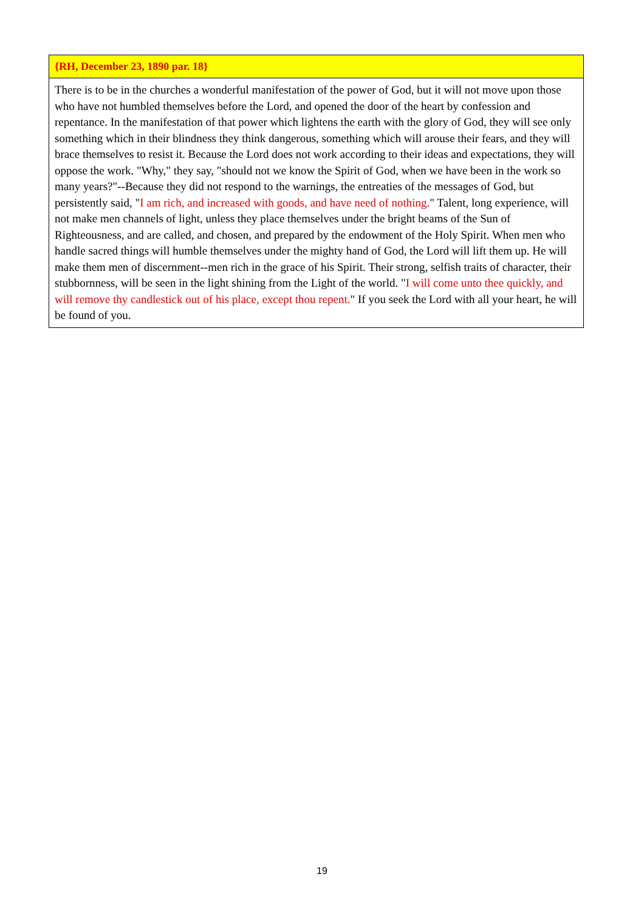{RH, December 23, 1890 par. 18}
There is to be in the churches a wonderful manifestation of the power of God, but it will not move upon those who have not humbled themselves before the Lord, and opened the door of the heart by confession and repentance. In the manifestation of that power which lightens the earth with the glory of God, they will see only something which in their blindness they think dangerous, something which will arouse their fears, and they will brace themselves to resist it. Because the Lord does not work according to their ideas and expectations, they will oppose the work. "Why," they say, "should not we know the Spirit of God, when we have been in the work so many years?"--Because they did not respond to the warnings, the entreaties of the messages of God, but persistently said, "I am rich, and increased with goods, and have need of nothing." Talent, long experience, will not make men channels of light, unless they place themselves under the bright beams of the Sun of Righteousness, and are called, and chosen, and prepared by the endowment of the Holy Spirit. When men who handle sacred things will humble themselves under the mighty hand of God, the Lord will lift them up. He will make them men of discernment--men rich in the grace of his Spirit. Their strong, selfish traits of character, their stubbornness, will be seen in the light shining from the Light of the world. "I will come unto thee quickly, and will remove thy candlestick out of his place, except thou repent." If you seek the Lord with all your heart, he will be found of you.
19